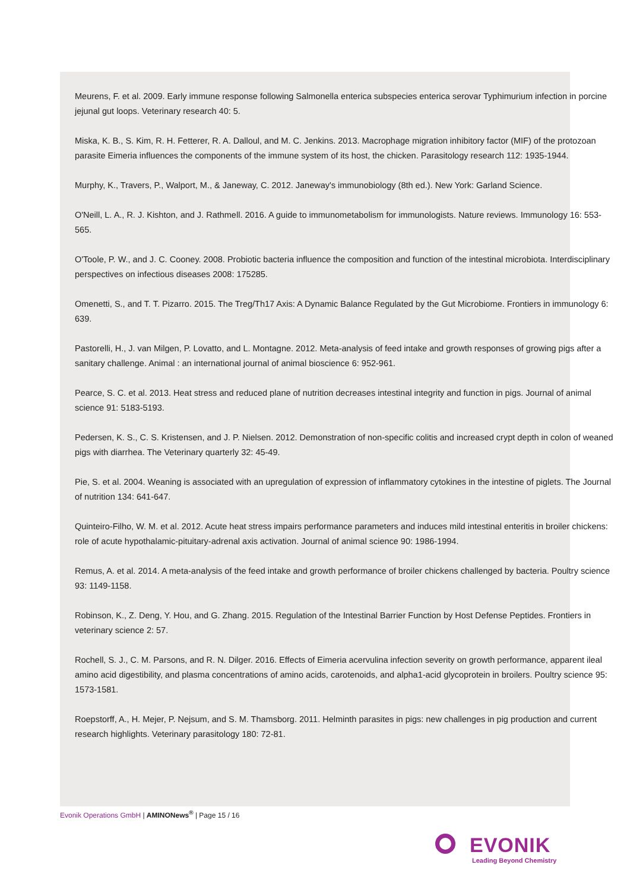Meurens, F. et al. 2009. Early immune response following Salmonella enterica subspecies enterica serovar Typhimurium infection in porcine jejunal gut loops. Veterinary research 40: 5.
Miska, K. B., S. Kim, R. H. Fetterer, R. A. Dalloul, and M. C. Jenkins. 2013. Macrophage migration inhibitory factor (MIF) of the protozoan parasite Eimeria influences the components of the immune system of its host, the chicken. Parasitology research 112: 1935-1944.
Murphy, K., Travers, P., Walport, M., & Janeway, C. 2012. Janeway's immunobiology (8th ed.). New York: Garland Science.
O'Neill, L. A., R. J. Kishton, and J. Rathmell. 2016. A guide to immunometabolism for immunologists. Nature reviews. Immunology 16: 553-565.
O'Toole, P. W., and J. C. Cooney. 2008. Probiotic bacteria influence the composition and function of the intestinal microbiota. Interdisciplinary perspectives on infectious diseases 2008: 175285.
Omenetti, S., and T. T. Pizarro. 2015. The Treg/Th17 Axis: A Dynamic Balance Regulated by the Gut Microbiome. Frontiers in immunology 6: 639.
Pastorelli, H., J. van Milgen, P. Lovatto, and L. Montagne. 2012. Meta-analysis of feed intake and growth responses of growing pigs after a sanitary challenge. Animal : an international journal of animal bioscience 6: 952-961.
Pearce, S. C. et al. 2013. Heat stress and reduced plane of nutrition decreases intestinal integrity and function in pigs. Journal of animal science 91: 5183-5193.
Pedersen, K. S., C. S. Kristensen, and J. P. Nielsen. 2012. Demonstration of non-specific colitis and increased crypt depth in colon of weaned pigs with diarrhea. The Veterinary quarterly 32: 45-49.
Pie, S. et al. 2004. Weaning is associated with an upregulation of expression of inflammatory cytokines in the intestine of piglets. The Journal of nutrition 134: 641-647.
Quinteiro-Filho, W. M. et al. 2012. Acute heat stress impairs performance parameters and induces mild intestinal enteritis in broiler chickens: role of acute hypothalamic-pituitary-adrenal axis activation. Journal of animal science 90: 1986-1994.
Remus, A. et al. 2014. A meta-analysis of the feed intake and growth performance of broiler chickens challenged by bacteria. Poultry science 93: 1149-1158.
Robinson, K., Z. Deng, Y. Hou, and G. Zhang. 2015. Regulation of the Intestinal Barrier Function by Host Defense Peptides. Frontiers in veterinary science 2: 57.
Rochell, S. J., C. M. Parsons, and R. N. Dilger. 2016. Effects of Eimeria acervulina infection severity on growth performance, apparent ileal amino acid digestibility, and plasma concentrations of amino acids, carotenoids, and alpha1-acid glycoprotein in broilers. Poultry science 95: 1573-1581.
Roepstorff, A., H. Mejer, P. Nejsum, and S. M. Thamsborg. 2011. Helminth parasites in pigs: new challenges in pig production and current research highlights. Veterinary parasitology 180: 72-81.
Evonik Operations GmbH | AMINONews<sup>®</sup> | Page 15 / 16
EVONIK
Leading Beyond Chemistry